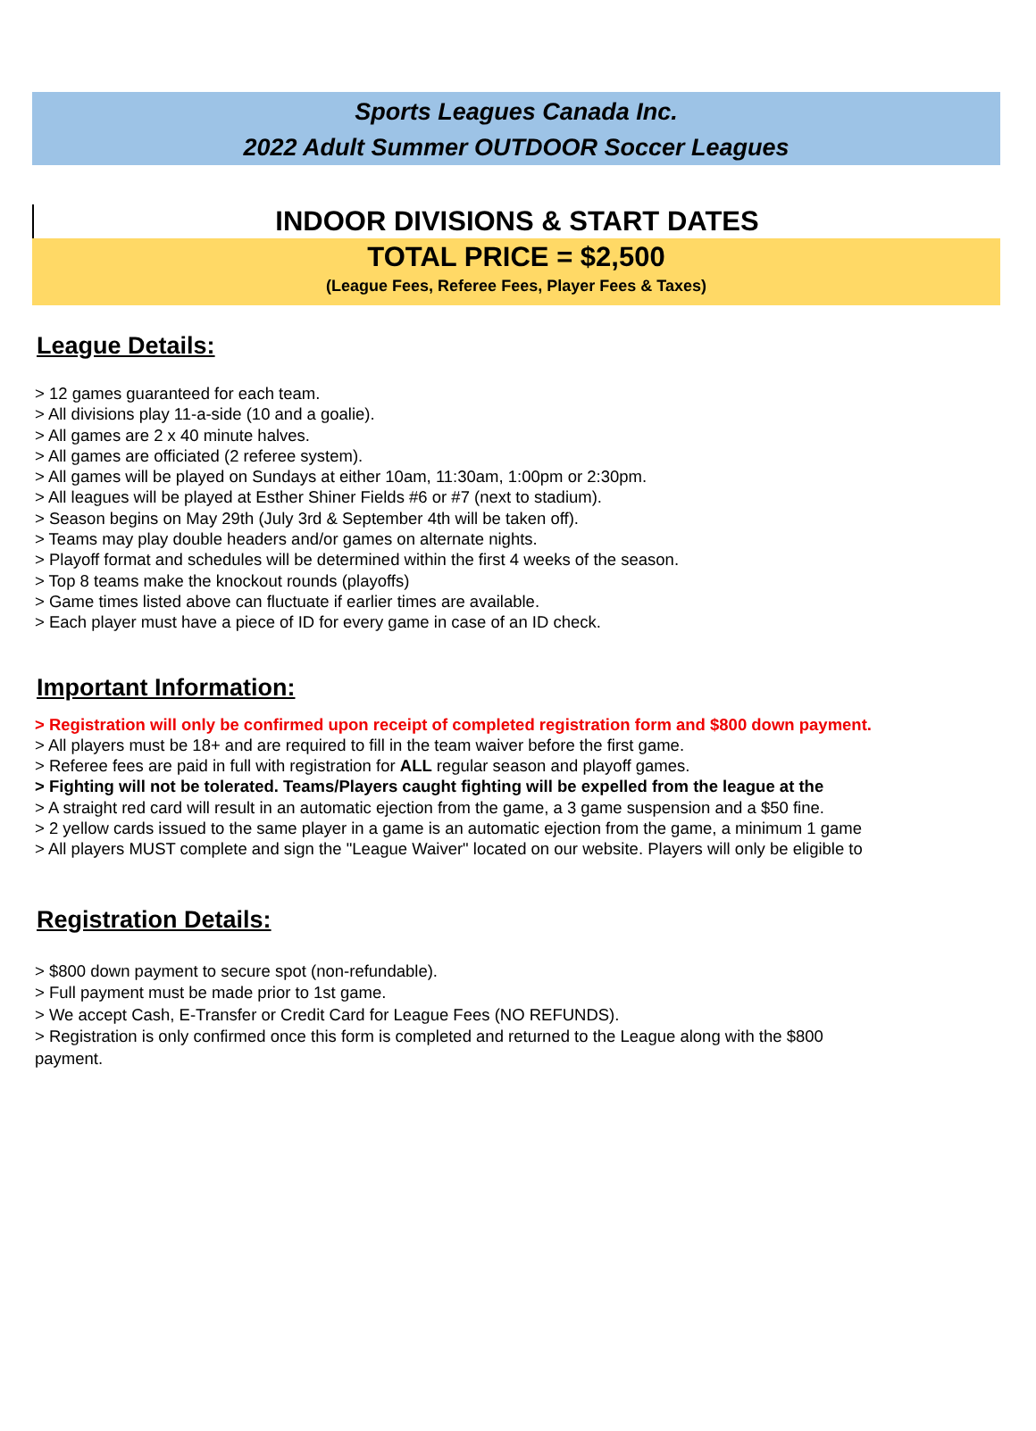Sports Leagues Canada Inc.
2022 Adult Summer OUTDOOR Soccer Leagues
INDOOR DIVISIONS & START DATES
TOTAL PRICE = $2,500
(League Fees, Referee Fees, Player Fees & Taxes)
League Details:
> 12 games guaranteed for each team.
> All divisions play 11-a-side (10 and a goalie).
> All games are 2 x 40 minute halves.
> All games are officiated (2 referee system).
> All games will be played on Sundays at either 10am, 11:30am, 1:00pm or 2:30pm.
> All leagues will be played at Esther Shiner Fields #6 or #7 (next to stadium).
> Season begins on May 29th (July 3rd & September 4th will be taken off).
> Teams may play double headers and/or games on alternate nights.
> Playoff format and schedules will be determined within the first 4 weeks of the season.
> Top 8 teams make the knockout rounds (playoffs)
> Game times listed above can fluctuate if earlier times are available.
> Each player must have a piece of ID for every game in case of an ID check.
Important Information:
> Registration will only be confirmed upon receipt of completed registration form and $800 down payment.
> All players must be 18+ and are required to fill in the team waiver before the first game.
> Referee fees are paid in full with registration for ALL regular season and playoff games.
> Fighting will not be tolerated. Teams/Players caught fighting will be expelled from the league at the
> A straight red card will result in an automatic ejection from the game, a 3 game suspension and a $50 fine.
> 2 yellow cards issued to the same player in a game is an automatic ejection from the game, a minimum 1 game
> All players MUST complete and sign the "League Waiver" located on our website. Players will only be eligible to
Registration Details:
> $800 down payment to secure spot (non-refundable).
> Full payment must be made prior to 1st game.
> We accept Cash, E-Transfer or Credit Card for League Fees (NO REFUNDS).
> Registration is only confirmed once this form is completed and returned to the League along with the $800
payment.